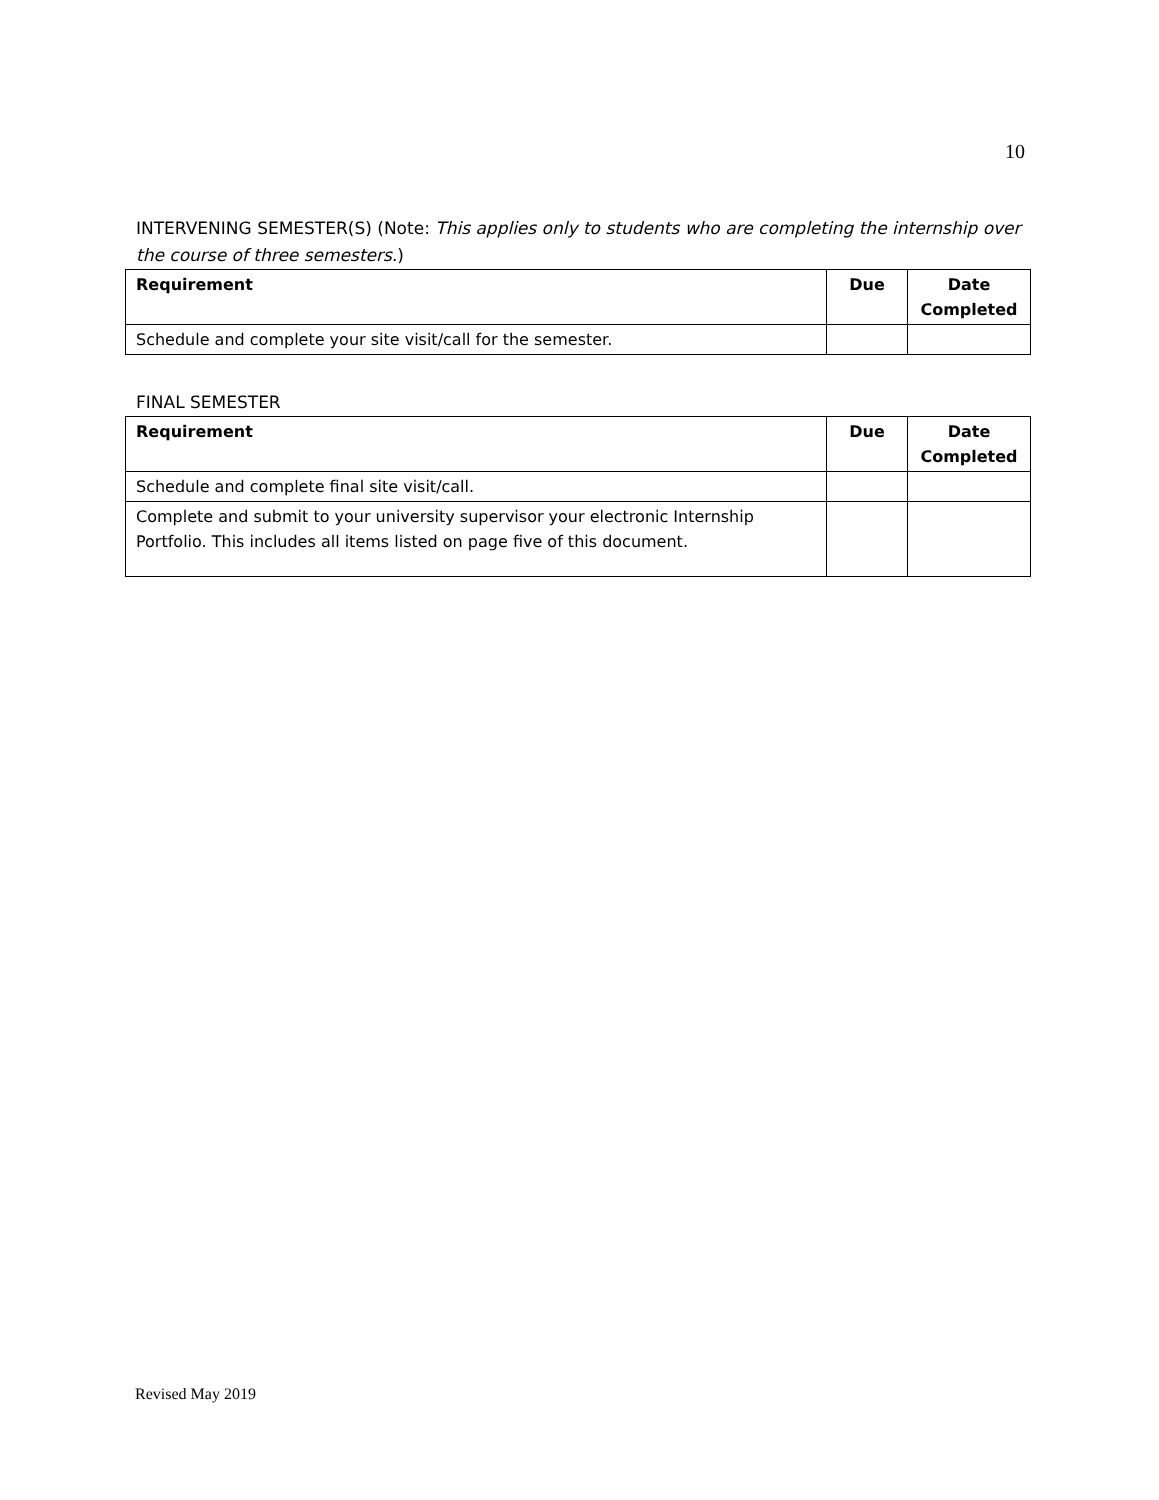10
INTERVENING SEMESTER(S) (Note: This applies only to students who are completing the internship over the course of three semesters.)
| Requirement | Due | Date Completed |
| --- | --- | --- |
| Schedule and complete your site visit/call for the semester. | | |
FINAL SEMESTER
| Requirement | Due | Date Completed |
| --- | --- | --- |
| Schedule and complete final site visit/call. | | |
| Complete and submit to your university supervisor your electronic Internship Portfolio. This includes all items listed on page five of this document. | | |
Revised May 2019